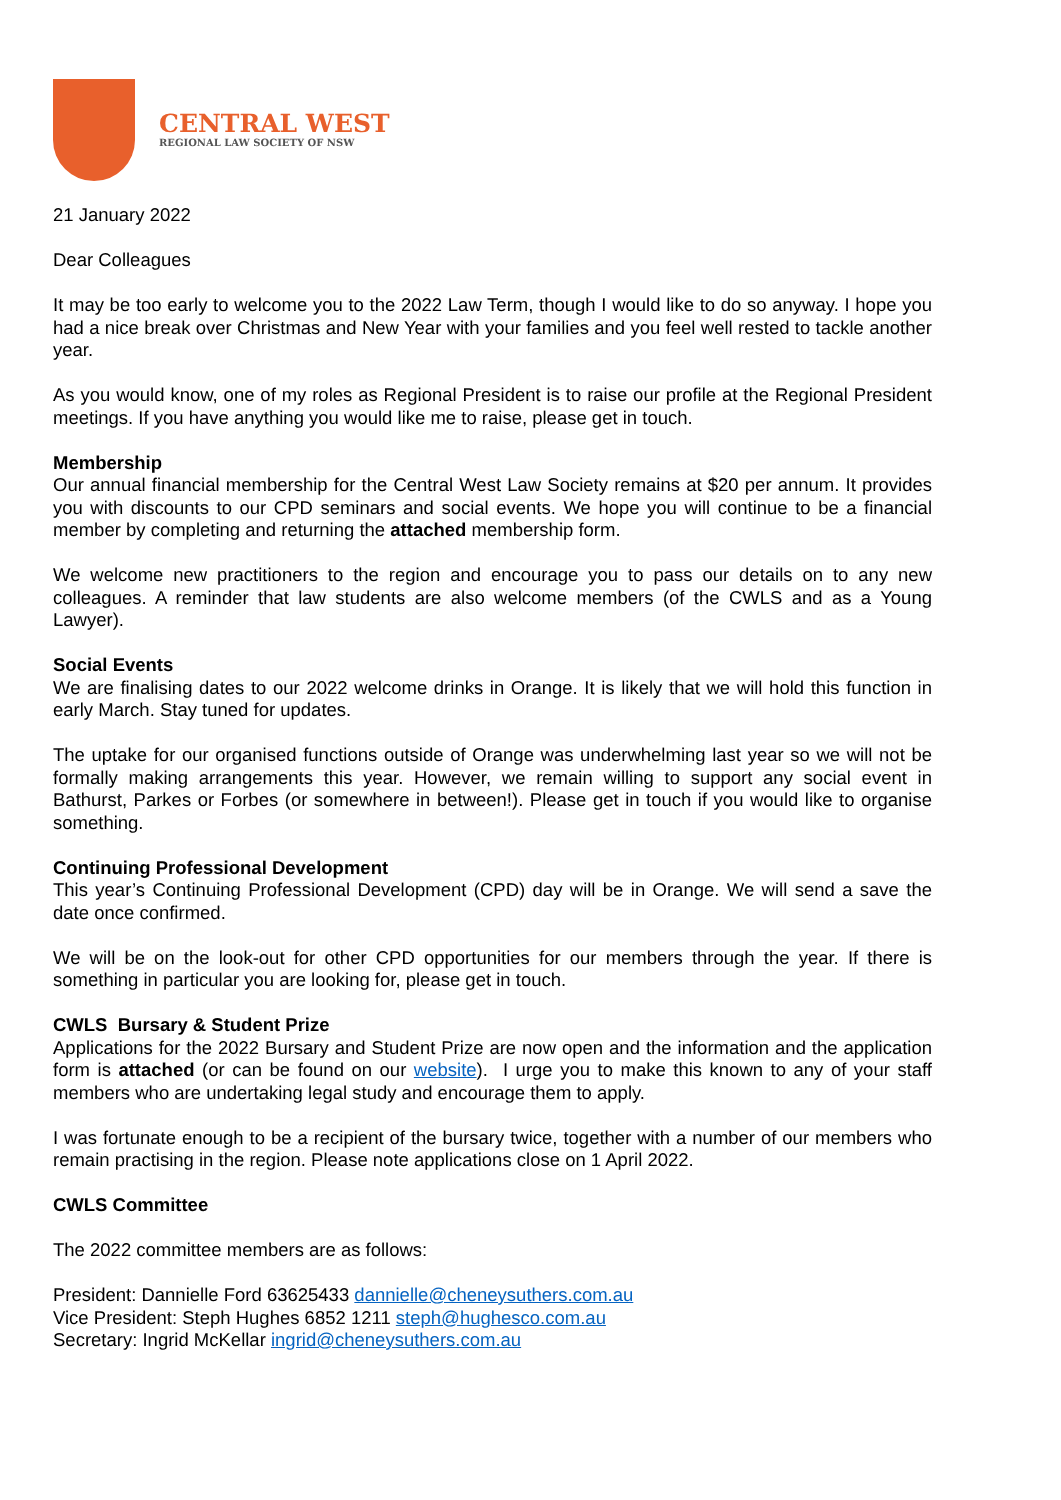CENTRAL WEST
REGIONAL LAW SOCIETY OF NSW
21 January 2022
Dear Colleagues
It may be too early to welcome you to the 2022 Law Term, though I would like to do so anyway. I hope you had a nice break over Christmas and New Year with your families and you feel well rested to tackle another year.
As you would know, one of my roles as Regional President is to raise our profile at the Regional President meetings. If you have anything you would like me to raise, please get in touch.
Membership
Our annual financial membership for the Central West Law Society remains at $20 per annum. It provides you with discounts to our CPD seminars and social events. We hope you will continue to be a financial member by completing and returning the attached membership form.
We welcome new practitioners to the region and encourage you to pass our details on to any new colleagues. A reminder that law students are also welcome members (of the CWLS and as a Young Lawyer).
Social Events
We are finalising dates to our 2022 welcome drinks in Orange. It is likely that we will hold this function in early March. Stay tuned for updates.
The uptake for our organised functions outside of Orange was underwhelming last year so we will not be formally making arrangements this year. However, we remain willing to support any social event in Bathurst, Parkes or Forbes (or somewhere in between!). Please get in touch if you would like to organise something.
Continuing Professional Development
This year’s Continuing Professional Development (CPD) day will be in Orange. We will send a save the date once confirmed.
We will be on the look-out for other CPD opportunities for our members through the year. If there is something in particular you are looking for, please get in touch.
CWLS Bursary & Student Prize
Applications for the 2022 Bursary and Student Prize are now open and the information and the application form is attached (or can be found on our website). I urge you to make this known to any of your staff members who are undertaking legal study and encourage them to apply.
I was fortunate enough to be a recipient of the bursary twice, together with a number of our members who remain practising in the region. Please note applications close on 1 April 2022.
CWLS Committee
The 2022 committee members are as follows:
President: Dannielle Ford 63625433 dannielle@cheneysuthers.com.au
Vice President: Steph Hughes 6852 1211 steph@hughesco.com.au
Secretary: Ingrid McKellar ingrid@cheneysuthers.com.au